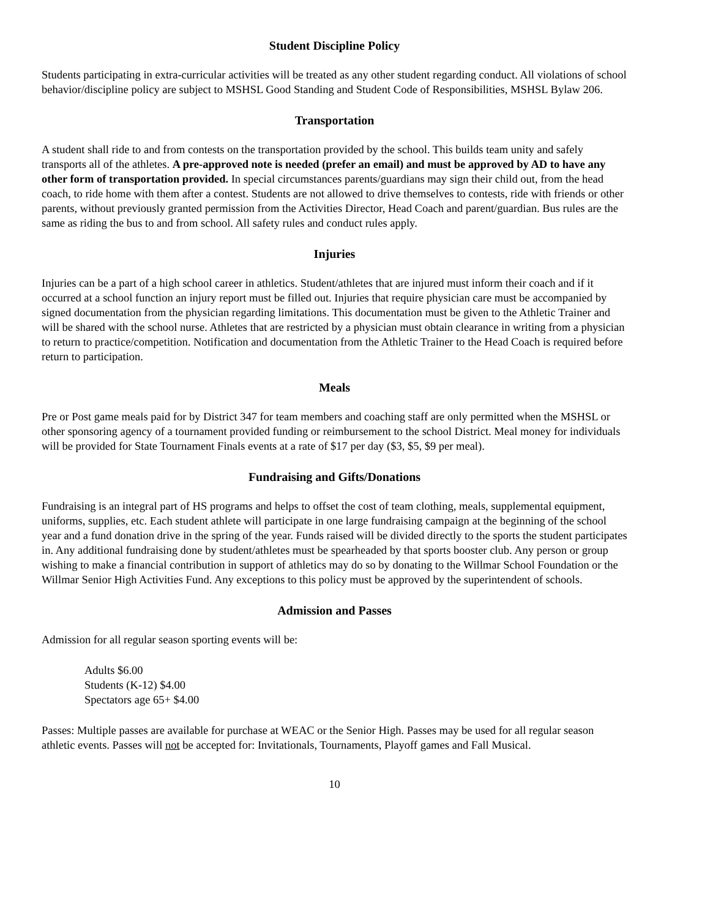Student Discipline Policy
Students participating in extra-curricular activities will be treated as any other student regarding conduct. All violations of school behavior/discipline policy are subject to MSHSL Good Standing and Student Code of Responsibilities, MSHSL Bylaw 206.
Transportation
A student shall ride to and from contests on the transportation provided by the school. This builds team unity and safely transports all of the athletes. A pre-approved note is needed (prefer an email) and must be approved by AD to have any other form of transportation provided. In special circumstances parents/guardians may sign their child out, from the head coach, to ride home with them after a contest. Students are not allowed to drive themselves to contests, ride with friends or other parents, without previously granted permission from the Activities Director, Head Coach and parent/guardian. Bus rules are the same as riding the bus to and from school. All safety rules and conduct rules apply.
Injuries
Injuries can be a part of a high school career in athletics. Student/athletes that are injured must inform their coach and if it occurred at a school function an injury report must be filled out. Injuries that require physician care must be accompanied by signed documentation from the physician regarding limitations. This documentation must be given to the Athletic Trainer and will be shared with the school nurse. Athletes that are restricted by a physician must obtain clearance in writing from a physician to return to practice/competition. Notification and documentation from the Athletic Trainer to the Head Coach is required before return to participation.
Meals
Pre or Post game meals paid for by District 347 for team members and coaching staff are only permitted when the MSHSL or other sponsoring agency of a tournament provided funding or reimbursement to the school District. Meal money for individuals will be provided for State Tournament Finals events at a rate of $17 per day ($3, $5, $9 per meal).
Fundraising and Gifts/Donations
Fundraising is an integral part of HS programs and helps to offset the cost of team clothing, meals, supplemental equipment, uniforms, supplies, etc. Each student athlete will participate in one large fundraising campaign at the beginning of the school year and a fund donation drive in the spring of the year. Funds raised will be divided directly to the sports the student participates in. Any additional fundraising done by student/athletes must be spearheaded by that sports booster club. Any person or group wishing to make a financial contribution in support of athletics may do so by donating to the Willmar School Foundation or the Willmar Senior High Activities Fund. Any exceptions to this policy must be approved by the superintendent of schools.
Admission and Passes
Admission for all regular season sporting events will be:
Adults $6.00
Students (K-12) $4.00
Spectators age 65+ $4.00
Passes: Multiple passes are available for purchase at WEAC or the Senior High. Passes may be used for all regular season athletic events. Passes will not be accepted for: Invitationals, Tournaments, Playoff games and Fall Musical.
10